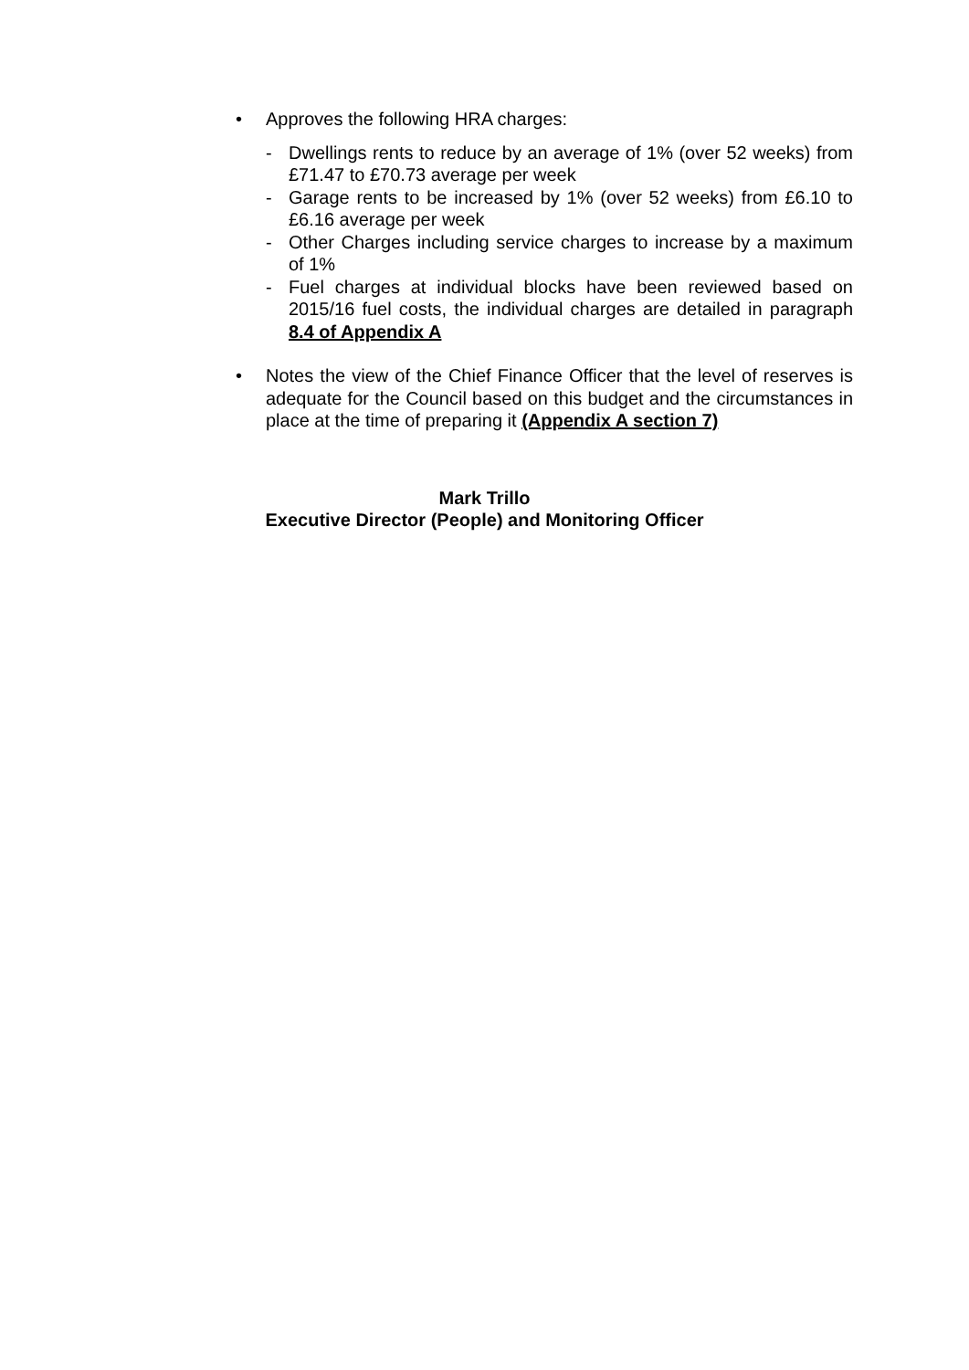• Approves the following HRA charges:
- Dwellings rents to reduce by an average of 1% (over 52 weeks) from £71.47 to £70.73 average per week
- Garage rents to be increased by 1% (over 52 weeks) from £6.10 to £6.16 average per week
- Other Charges including service charges to increase by a maximum of 1%
- Fuel charges at individual blocks have been reviewed based on 2015/16 fuel costs, the individual charges are detailed in paragraph 8.4 of Appendix A
• Notes the view of the Chief Finance Officer that the level of reserves is adequate for the Council based on this budget and the circumstances in place at the time of preparing it (Appendix A section 7)
Mark Trillo
Executive Director (People) and Monitoring Officer